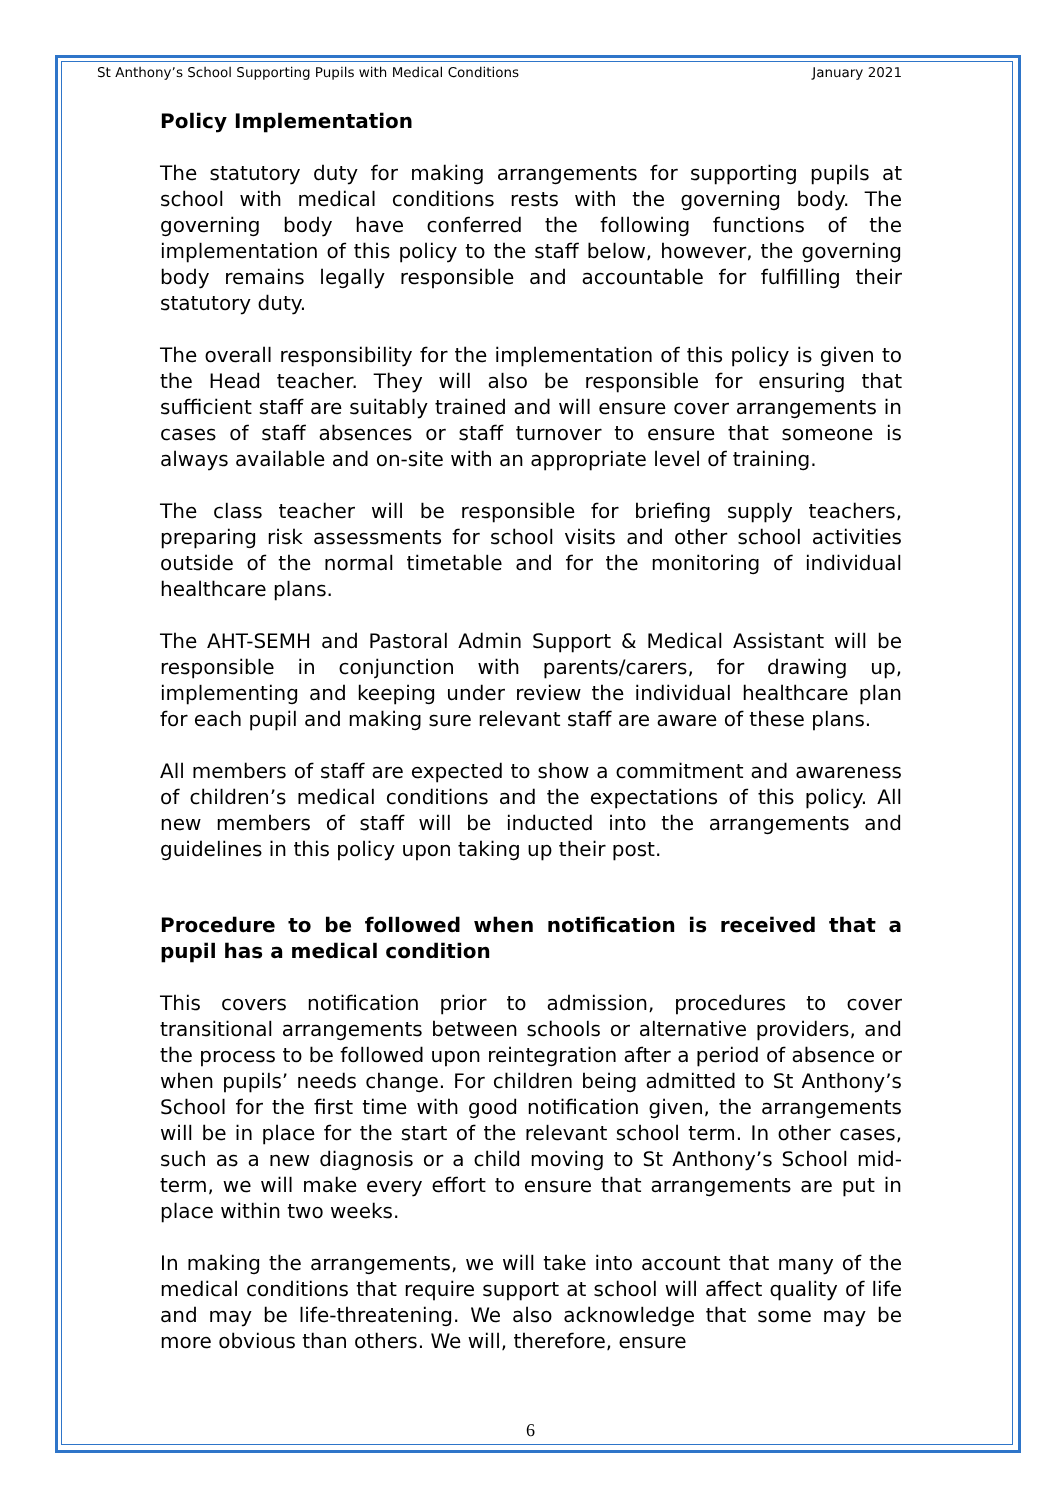St Anthony’s School Supporting Pupils with Medical Conditions January 2021
Policy Implementation
The statutory duty for making arrangements for supporting pupils at school with medical conditions rests with the governing body. The governing body have conferred the following functions of the implementation of this policy to the staff below, however, the governing body remains legally responsible and accountable for fulfilling their statutory duty.
The overall responsibility for the implementation of this policy is given to the Head teacher. They will also be responsible for ensuring that sufficient staff are suitably trained and will ensure cover arrangements in cases of staff absences or staff turnover to ensure that someone is always available and on-site with an appropriate level of training.
The class teacher will be responsible for briefing supply teachers, preparing risk assessments for school visits and other school activities outside of the normal timetable and for the monitoring of individual healthcare plans.
The AHT-SEMH and Pastoral Admin Support & Medical Assistant will be responsible in conjunction with parents/carers, for drawing up, implementing and keeping under review the individual healthcare plan for each pupil and making sure relevant staff are aware of these plans.
All members of staff are expected to show a commitment and awareness of children’s medical conditions and the expectations of this policy. All new members of staff will be inducted into the arrangements and guidelines in this policy upon taking up their post.
Procedure to be followed when notification is received that a pupil has a medical condition
This covers notification prior to admission, procedures to cover transitional arrangements between schools or alternative providers, and the process to be followed upon reintegration after a period of absence or when pupils’ needs change. For children being admitted to St Anthony’s School for the first time with good notification given, the arrangements will be in place for the start of the relevant school term. In other cases, such as a new diagnosis or a child moving to St Anthony’s School mid-term, we will make every effort to ensure that arrangements are put in place within two weeks.
In making the arrangements, we will take into account that many of the medical conditions that require support at school will affect quality of life and may be life-threatening. We also acknowledge that some may be more obvious than others. We will, therefore, ensure
6